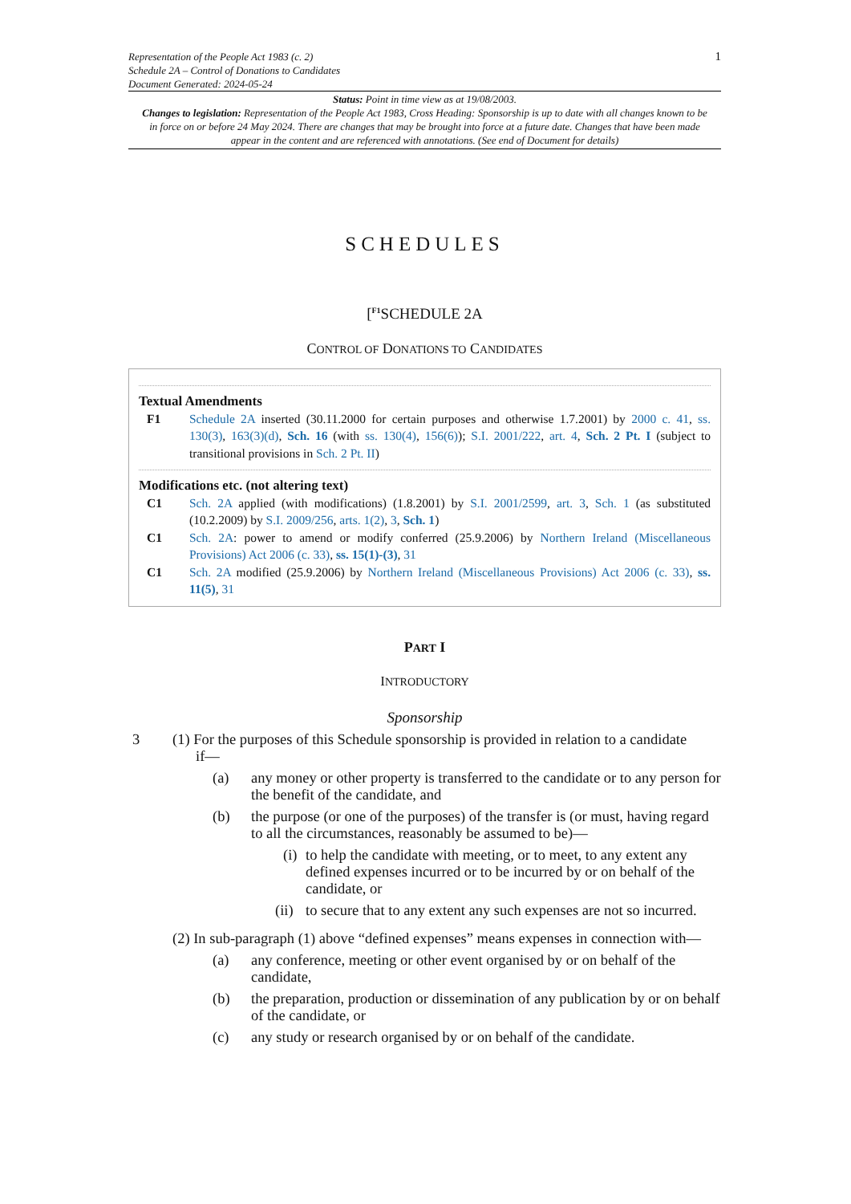Representation of the People Act 1983 (c. 2)
Schedule 2A – Control of Donations to Candidates
Document Generated: 2024-05-24
1
Status: Point in time view as at 19/08/2003.
Changes to legislation: Representation of the People Act 1983, Cross Heading: Sponsorship is up to date with all changes known to be in force on or before 24 May 2024. There are changes that may be brought into force at a future date. Changes that have been made appear in the content and are referenced with annotations. (See end of Document for details)
SCHEDULES
[<sup>F1</sup>SCHEDULE 2A
CONTROL OF DONATIONS TO CANDIDATES
Textual Amendments
F1 Schedule 2A inserted (30.11.2000 for certain purposes and otherwise 1.7.2001) by 2000 c. 41, ss. 130(3), 163(3)(d), Sch. 16 (with ss. 130(4), 156(6)); S.I. 2001/222, art. 4, Sch. 2 Pt. I (subject to transitional provisions in Sch. 2 Pt. II)
Modifications etc. (not altering text)
C1 Sch. 2A applied (with modifications) (1.8.2001) by S.I. 2001/2599, art. 3, Sch. 1 (as substituted (10.2.2009) by S.I. 2009/256, arts. 1(2), 3, Sch. 1)
C1 Sch. 2A: power to amend or modify conferred (25.9.2006) by Northern Ireland (Miscellaneous Provisions) Act 2006 (c. 33), ss. 15(1)-(3), 31
C1 Sch. 2A modified (25.9.2006) by Northern Ireland (Miscellaneous Provisions) Act 2006 (c. 33), ss. 11(5), 31
PART I
INTRODUCTORY
Sponsorship
3 (1) For the purposes of this Schedule sponsorship is provided in relation to a candidate
if—
(a) any money or other property is transferred to the candidate or to any person for the benefit of the candidate, and
(b) the purpose (or one of the purposes) of the transfer is (or must, having regard to all the circumstances, reasonably be assumed to be)—
(i)
to help the candidate with meeting, or to meet, to any extent any defined expenses incurred or to be incurred by or on behalf of the candidate, or
(ii)
to secure that to any extent any such expenses are not so incurred.
(2) In sub-paragraph (1) above “defined expenses” means expenses in connection with—
(a) any conference, meeting or other event organised by or on behalf of the candidate,
(b) the preparation, production or dissemination of any publication by or on behalf of the candidate, or
(c) any study or research organised by or on behalf of the candidate.